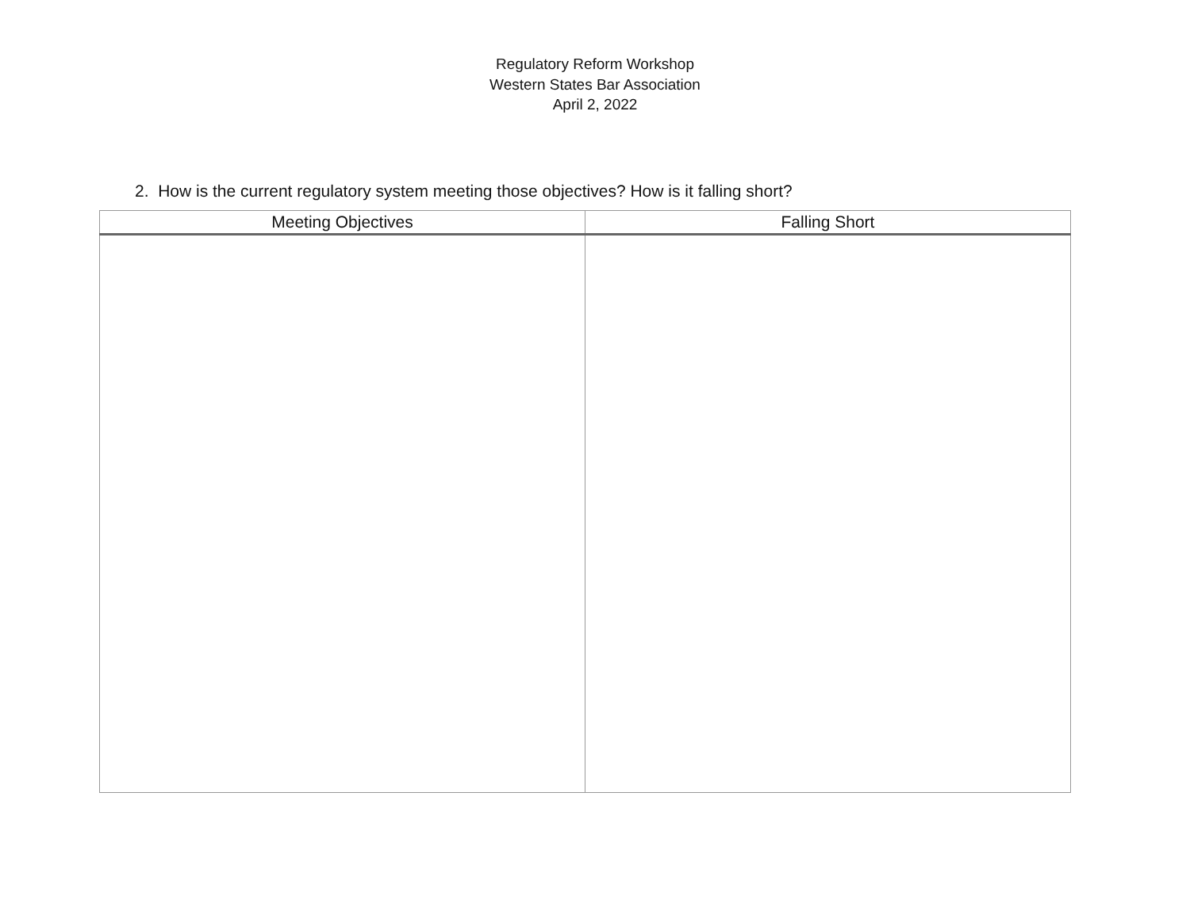Regulatory Reform Workshop
Western States Bar Association
April 2, 2022
2. How is the current regulatory system meeting those objectives? How is it falling short?
| Meeting Objectives | Falling Short |
| --- | --- |